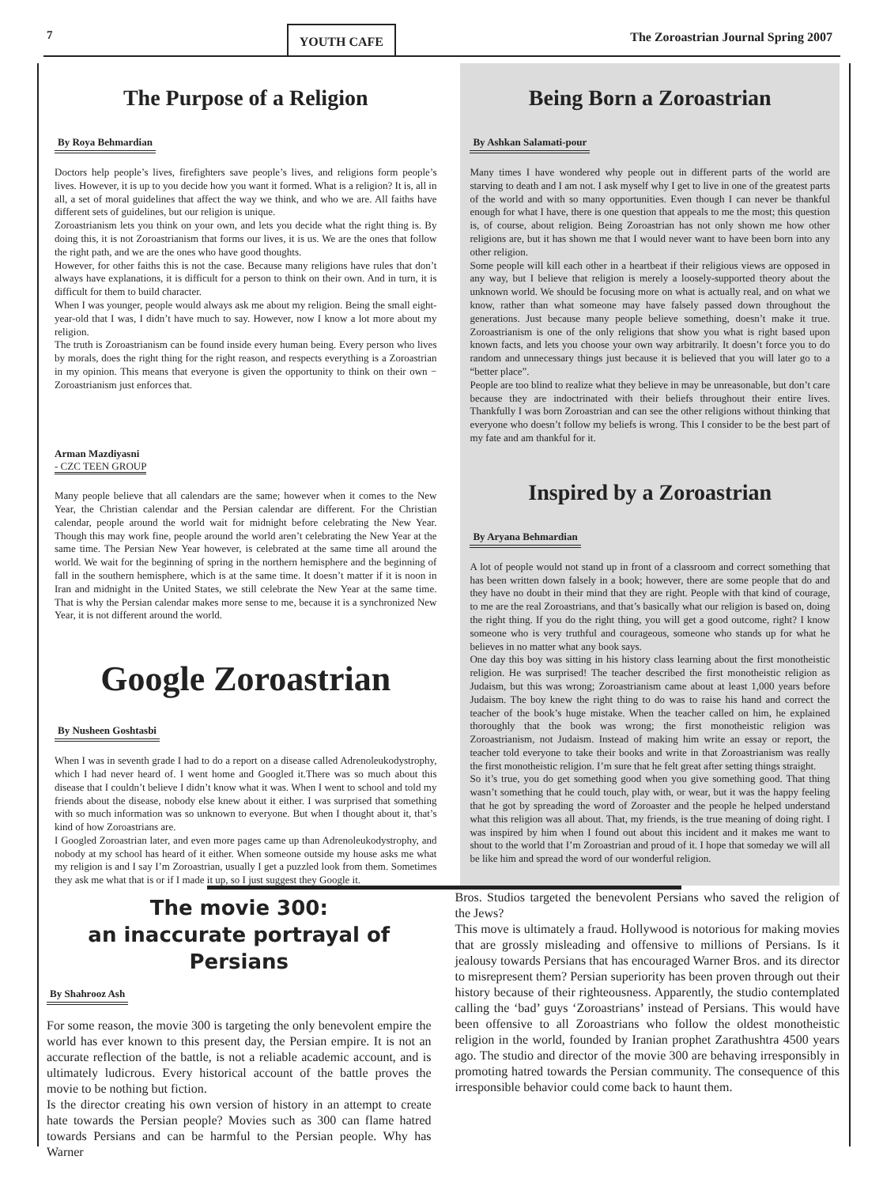7 YOUTH CAFE The Zoroastrian Journal Spring 2007
The Purpose of a Religion
By Roya Behmardian
Doctors help people’s lives, firefighters save people’s lives, and religions form people’s lives. However, it is up to you decide how you want it formed. What is a religion? It is, all in all, a set of moral guidelines that affect the way we think, and who we are. All faiths have different sets of guidelines, but our religion is unique.
Zoroastrianism lets you think on your own, and lets you decide what the right thing is. By doing this, it is not Zoroastrianism that forms our lives, it is us. We are the ones that follow the right path, and we are the ones who have good thoughts.
However, for other faiths this is not the case. Because many religions have rules that don’t always have explanations, it is difficult for a person to think on their own. And in turn, it is difficult for them to build character.
When I was younger, people would always ask me about my religion. Being the small eight-year-old that I was, I didn’t have much to say. However, now I know a lot more about my religion.
The truth is Zoroastrianism can be found inside every human being. Every person who lives by morals, does the right thing for the right reason, and respects everything is a Zoroastrian in my opinion. This means that everyone is given the opportunity to think on their own − Zoroastrianism just enforces that.
Arman Mazdiyasni
- CZC TEEN GROUP
Many people believe that all calendars are the same; however when it comes to the New Year, the Christian calendar and the Persian calendar are different. For the Christian calendar, people around the world wait for midnight before celebrating the New Year. Though this may work fine, people around the world aren’t celebrating the New Year at the same time. The Persian New Year however, is celebrated at the same time all around the world. We wait for the beginning of spring in the northern hemisphere and the beginning of fall in the southern hemisphere, which is at the same time. It doesn’t matter if it is noon in Iran and midnight in the United States, we still celebrate the New Year at the same time. That is why the Persian calendar makes more sense to me, because it is a synchronized New Year, it is not different around the world.
Google Zoroastrian
By Nusheen Goshtasbi
When I was in seventh grade I had to do a report on a disease called Adrenoleukodystrophy, which I had never heard of. I went home and Googled it.There was so much about this disease that I couldn’t believe I didn’t know what it was. When I went to school and told my friends about the disease, nobody else knew about it either. I was surprised that something with so much information was so unknown to everyone. But when I thought about it, that’s kind of how Zoroastrians are.
I Googled Zoroastrian later, and even more pages came up than Adrenoleukodystrophy, and nobody at my school has heard of it either. When someone outside my house asks me what my religion is and I say I’m Zoroastrian, usually I get a puzzled look from them. Sometimes they ask me what that is or if I made it up, so I just suggest they Google it.
Being Born a Zoroastrian
By Ashkan Salamati-pour
Many times I have wondered why people out in different parts of the world are starving to death and I am not. I ask myself why I get to live in one of the greatest parts of the world and with so many opportunities. Even though I can never be thankful enough for what I have, there is one question that appeals to me the most; this question is, of course, about religion. Being Zoroastrian has not only shown me how other religions are, but it has shown me that I would never want to have been born into any other religion.
Some people will kill each other in a heartbeat if their religious views are opposed in any way, but I believe that religion is merely a loosely-supported theory about the unknown world. We should be focusing more on what is actually real, and on what we know, rather than what someone may have falsely passed down throughout the generations. Just because many people believe something, doesn’t make it true. Zoroastrianism is one of the only religions that show you what is right based upon known facts, and lets you choose your own way arbitrarily. It doesn’t force you to do random and unnecessary things just because it is believed that you will later go to a “better place”.
People are too blind to realize what they believe in may be unreasonable, but don’t care because they are indoctrinated with their beliefs throughout their entire lives. Thankfully I was born Zoroastrian and can see the other religions without thinking that everyone who doesn’t follow my beliefs is wrong. This I consider to be the best part of my fate and am thankful for it.
Inspired by a Zoroastrian
By Aryana Behmardian
A lot of people would not stand up in front of a classroom and correct something that has been written down falsely in a book; however, there are some people that do and they have no doubt in their mind that they are right. People with that kind of courage, to me are the real Zoroastrians, and that’s basically what our religion is based on, doing the right thing. If you do the right thing, you will get a good outcome, right? I know someone who is very truthful and courageous, someone who stands up for what he believes in no matter what any book says.
One day this boy was sitting in his history class learning about the first monotheistic religion. He was surprised! The teacher described the first monotheistic religion as Judaism, but this was wrong; Zoroastrianism came about at least 1,000 years before Judaism. The boy knew the right thing to do was to raise his hand and correct the teacher of the book’s huge mistake. When the teacher called on him, he explained thoroughly that the book was wrong; the first monotheistic religion was Zoroastrianism, not Judaism. Instead of making him write an essay or report, the teacher told everyone to take their books and write in that Zoroastrianism was really the first monotheistic religion. I’m sure that he felt great after setting things straight.
So it’s true, you do get something good when you give something good. That thing wasn’t something that he could touch, play with, or wear, but it was the happy feeling that he got by spreading the word of Zoroaster and the people he helped understand what this religion was all about. That, my friends, is the true meaning of doing right. I was inspired by him when I found out about this incident and it makes me want to shout to the world that I’m Zoroastrian and proud of it. I hope that someday we will all be like him and spread the word of our wonderful religion.
The movie 300:
an inaccurate portrayal of
Persians
By Shahrooz Ash
For some reason, the movie 300 is targeting the only benevolent empire the world has ever known to this present day, the Persian empire. It is not an accurate reflection of the battle, is not a reliable academic account, and is ultimately ludicrous. Every historical account of the battle proves the movie to be nothing but fiction.
Is the director creating his own version of history in an attempt to create hate towards the Persian people? Movies such as 300 can flame hatred towards Persians and can be harmful to the Persian people. Why has Warner
Bros. Studios targeted the benevolent Persians who saved the religion of the Jews?
This move is ultimately a fraud. Hollywood is notorious for making movies that are grossly misleading and offensive to millions of Persians. Is it jealousy towards Persians that has encouraged Warner Bros. and its director to misrepresent them? Persian superiority has been proven through out their history because of their righteousness. Apparently, the studio contemplated calling the ‘bad’ guys ‘Zoroastrians’ instead of Persians. This would have been offensive to all Zoroastrians who follow the oldest monotheistic religion in the world, founded by Iranian prophet Zarathushtra 4500 years ago. The studio and director of the movie 300 are behaving irresponsibly in promoting hatred towards the Persian community. The consequence of this irresponsible behavior could come back to haunt them.